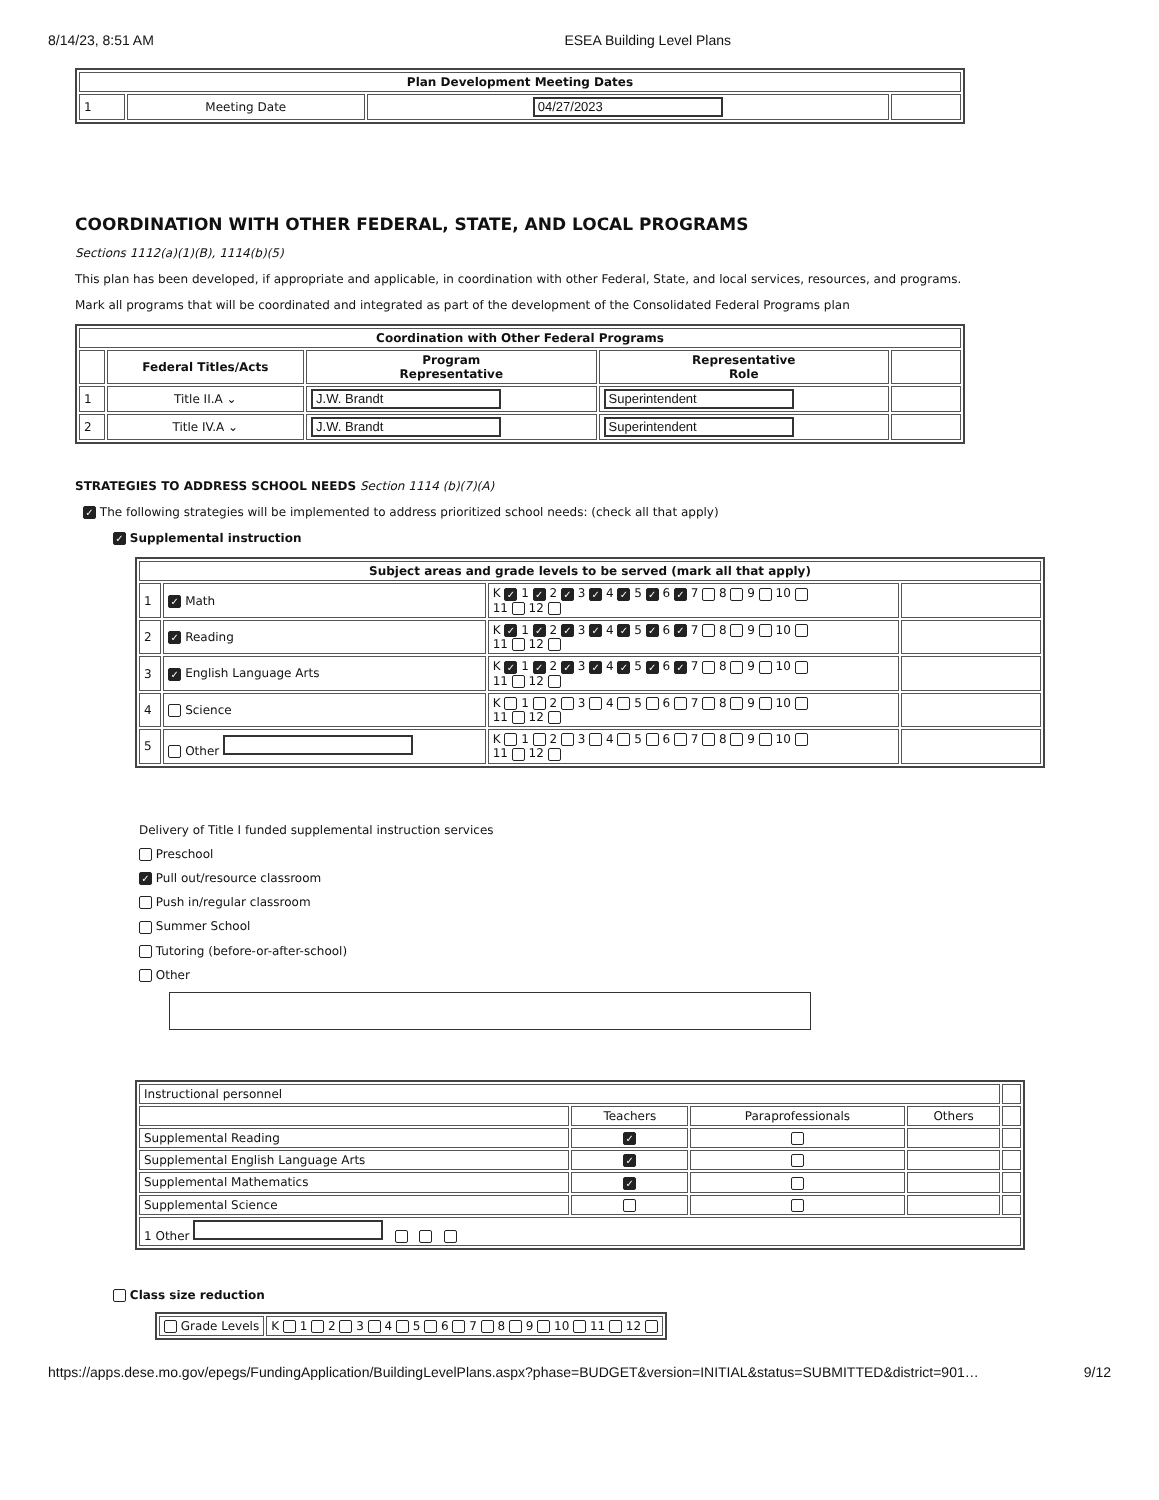8/14/23, 8:51 AM ESEA Building Level Plans
| Plan Development Meeting Dates | | | |
| --- | --- | --- | --- |
| 1 | Meeting Date | 04/27/2023 | |
COORDINATION WITH OTHER FEDERAL, STATE, AND LOCAL PROGRAMS
Sections 1112(a)(1)(B), 1114(b)(5)
This plan has been developed, if appropriate and applicable, in coordination with other Federal, State, and local services, resources, and programs.
Mark all programs that will be coordinated and integrated as part of the development of the Consolidated Federal Programs plan
| Coordination with Other Federal Programs | | | | |
| --- | --- | --- | --- | --- |
| | Federal Titles/Acts | Program Representative | Representative Role | |
| 1 | Title II.A ⌄ | J.W. Brandt | Superintendent | |
| 2 | Title IV.A ⌄ | J.W. Brandt | Superintendent | |
STRATEGIES TO ADDRESS SCHOOL NEEDS Section 1114 (b)(7)(A)
✓ The following strategies will be implemented to address prioritized school needs: (check all that apply)
✓ Supplemental instruction
| Subject areas and grade levels to be served (mark all that apply) | | | |
| --- | --- | --- | --- |
| 1 | ✓ Math | K ✓ 1 ✓ 2 ✓ 3 ✓ 4 ✓ 5 ✓ 6 ✓ 7 8 9 10 11 12 | |
| 2 | ✓ Reading | K ✓ 1 ✓ 2 ✓ 3 ✓ 4 ✓ 5 ✓ 6 ✓ 7 8 9 10 11 12 | |
| 3 | ✓ English Language Arts | K ✓ 1 ✓ 2 ✓ 3 ✓ 4 ✓ 5 ✓ 6 ✓ 7 8 9 10 11 12 | |
| 4 | Science | K 1 2 3 4 5 6 7 8 9 10 11 12 | |
| 5 | Other | K 1 2 3 4 5 6 7 8 9 10 11 12 | |
Delivery of Title I funded supplemental instruction services
Preschool
✓ Pull out/resource classroom
Push in/regular classroom
Summer School
Tutoring (before-or-after-school)
Other
| Instructional personnel | | | | |
| | Teachers | Paraprofessionals | Others | |
| Supplemental Reading | ✓ | | | |
| Supplemental English Language Arts | ✓ | | | |
| Supplemental Mathematics | ✓ | | | |
| Supplemental Science | | | | |
| 1 Other | | | | |
Class size reduction
| Grade Levels | K 1 2 3 4 5 6 7 8 9 10 11 12 |
https://apps.dese.mo.gov/epegs/FundingApplication/BuildingLevelPlans.aspx?phase=BUDGET&version=INITIAL&status=SUBMITTED&district=901… 9/12